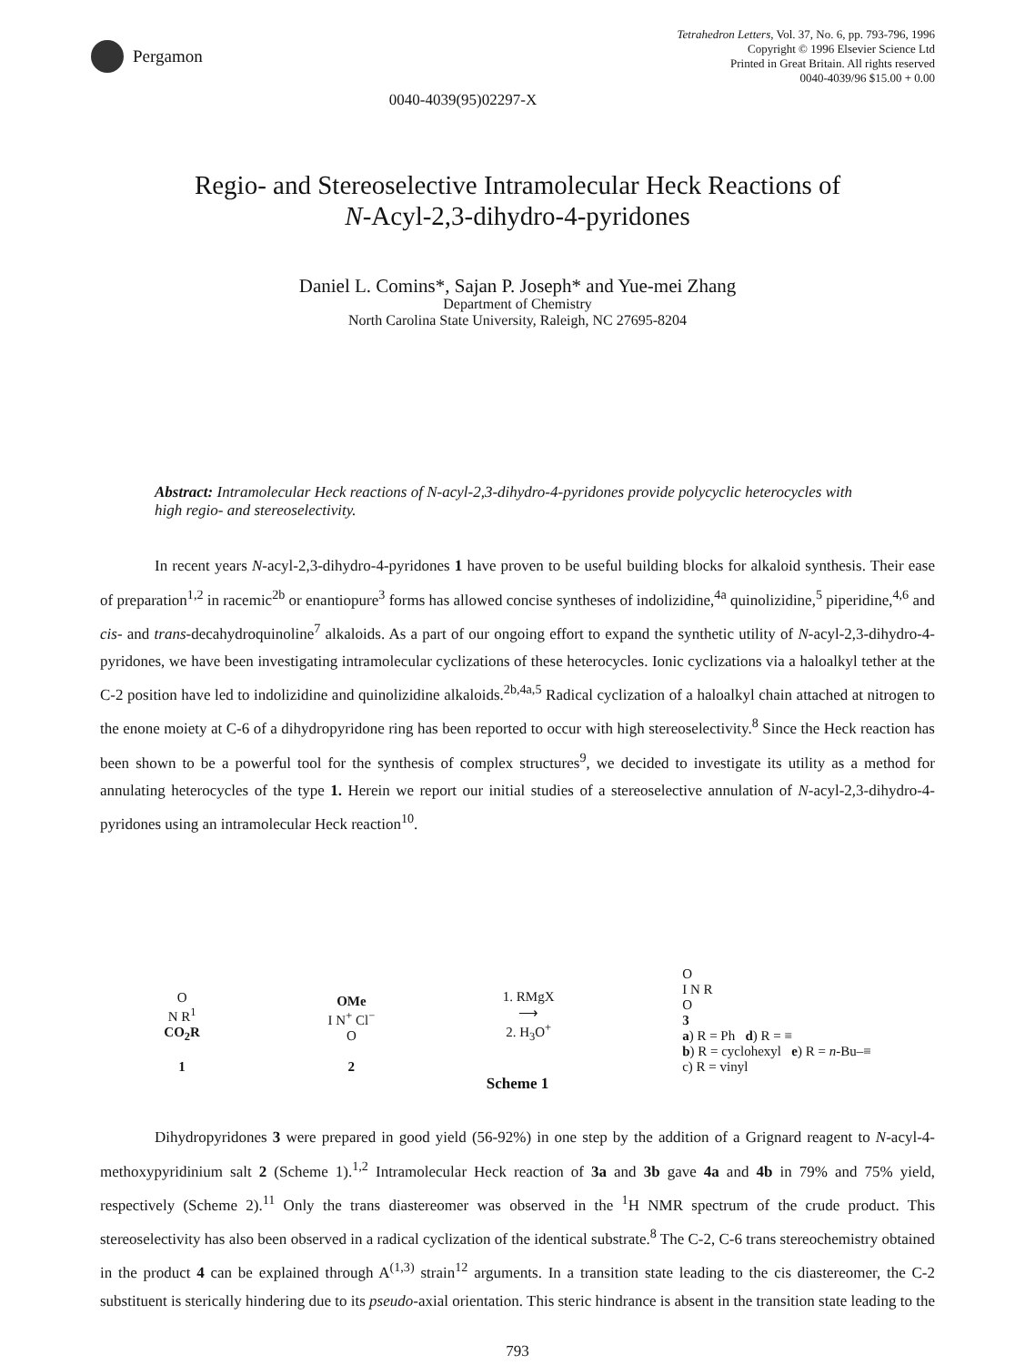Pergamon
Tetrahedron Letters, Vol. 37, No. 6, pp. 793-796, 1996
Copyright © 1996 Elsevier Science Ltd
Printed in Great Britain. All rights reserved
0040-4039/96 $15.00 + 0.00
0040-4039(95)02297-X
Regio- and Stereoselective Intramolecular Heck Reactions of
N-Acyl-2,3-dihydro-4-pyridones
Daniel L. Comins*, Sajan P. Joseph* and Yue-mei Zhang
Department of Chemistry
North Carolina State University, Raleigh, NC 27695-8204
Abstract: Intramolecular Heck reactions of N-acyl-2,3-dihydro-4-pyridones provide polycyclic heterocycles with high regio- and stereoselectivity.
In recent years N-acyl-2,3-dihydro-4-pyridones 1 have proven to be useful building blocks for alkaloid synthesis. Their ease of preparation<sup>1,2</sup> in racemic<sup>2b</sup> or enantiopure<sup>3</sup> forms has allowed concise syntheses of indolizidine,<sup>4a</sup> quinolizidine,<sup>5</sup> piperidine,<sup>4,6</sup> and cis- and trans-decahydroquinoline<sup>7</sup> alkaloids. As a part of our ongoing effort to expand the synthetic utility of N-acyl-2,3-dihydro-4-pyridones, we have been investigating intramolecular cyclizations of these heterocycles. Ionic cyclizations via a haloalkyl tether at the C-2 position have led to indolizidine and quinolizidine alkaloids.<sup>2b,4a,5</sup> Radical cyclization of a haloalkyl chain attached at nitrogen to the enone moiety at C-6 of a dihydropyridone ring has been reported to occur with high stereoselectivity.<sup>8</sup> Since the Heck reaction has been shown to be a powerful tool for the synthesis of complex structures<sup>9</sup>, we decided to investigate its utility as a method for annulating heterocycles of the type 1. Herein we report our initial studies of a stereoselective annulation of N-acyl-2,3-dihydro-4-pyridones using an intramolecular Heck reaction<sup>10</sup>.
O
N R<sup>1</sup>
CO<sub>2</sub>R
1
OMe
I N<sup>+</sup> Cl<sup>−</sup>
O
2
1. RMgX
⟶
2. H<sub>3</sub>O<sup>+</sup>
O
I N R
O
3
a) R = Ph d) R = ≡
b) R = cyclohexyl e) R = n-Bu–≡
c) R = vinyl
Scheme 1
Dihydropyridones 3 were prepared in good yield (56-92%) in one step by the addition of a Grignard reagent to N-acyl-4-methoxypyridinium salt 2 (Scheme 1).<sup>1,2</sup> Intramolecular Heck reaction of 3a and 3b gave 4a and 4b in 79% and 75% yield, respectively (Scheme 2).<sup>11</sup> Only the trans diastereomer was observed in the <sup>1</sup>H NMR spectrum of the crude product. This stereoselectivity has also been observed in a radical cyclization of the identical substrate.<sup>8</sup> The C-2, C-6 trans stereochemistry obtained in the product 4 can be explained through A<sup>(1,3)</sup> strain<sup>12</sup> arguments. In a transition state leading to the cis diastereomer, the C-2 substituent is sterically hindering due to its pseudo-axial orientation. This steric hindrance is absent in the transition state leading to the
793